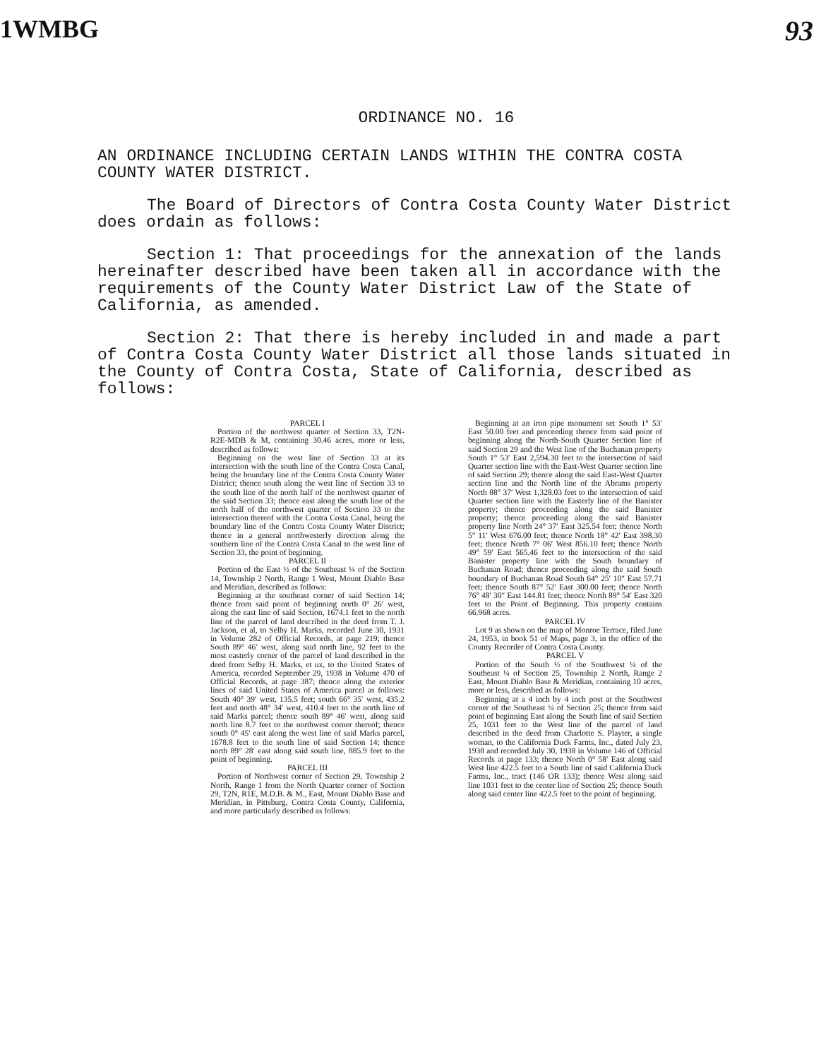1WMBG 93
ORDINANCE NO. 16
AN ORDINANCE INCLUDING CERTAIN LANDS WITHIN THE CONTRA COSTA COUNTY WATER DISTRICT.
The Board of Directors of Contra Costa County Water District does ordain as follows:
Section 1: That proceedings for the annexation of the lands hereinafter described have been taken all in accordance with the requirements of the County Water District Law of the State of California, as amended.
Section 2: That there is hereby included in and made a part of Contra Costa County Water District all those lands situated in the County of Contra Costa, State of California, described as follows:
PARCEL I
Portion of the northwest quarter of Section 33, T2N-R2E-MDB & M, containing 30.46 acres, more or less, described as follows:
Beginning on the west line of Section 33 at its intersection with the south line of the Contra Costa Canal, being the boundary line of the Contra Costa County Water District; thence south along the west line of Section 33 to the south line of the north half of the northwest quarter of the said Section 33; thence east along the south line of the north half of the northwest quarter of Section 33 to the intersection thereof with the Contra Costa Canal, being the boundary line of the Contra Costa County Water District; thence in a general northwesterly direction along the southern line of the Contra Costa Canal to the west line of Section 33, the point of beginning.
PARCEL II
Portion of the East ½ of the Southeast ¼ of the Section 14, Township 2 North, Range 1 West, Mount Diablo Base and Meridian, described as follows:
Beginning at the southeast corner of said Section 14; thence from said point of beginning north 0° 26′ west, along the east line of said Section, 1674.1 feet to the north line of the parcel of land described in the deed from T. J. Jackson, et al, to Selby H. Marks, recorded June 30, 1931 in Volume 282 of Official Records, at page 219; thence South 89° 46′ west, along said north line, 92 feet to the most easterly corner of the parcel of land described in the deed from Selby H. Marks, et ux, to the United States of America, recorded September 29, 1938 in Volume 470 of Official Records, at page 387; thence along the exterior lines of said United States of America parcel as follows: South 40° 39′ west, 135.5 feet; south 66° 35′ west, 435.2 feet and north 48° 34′ west, 410.4 feet to the north line of said Marks parcel; thence south 89° 46′ west, along said north line 8.7 feet to the northwest corner thereof; thence south 0° 45′ east along the west line of said Marks parcel, 1678.8 feet to the south line of said Section 14; thence north 89° 28′ east along said south line, 885.9 feet to the point of beginning.
PARCEL III
Portion of Northwest corner of Section 29, Township 2 North, Range 1 from the North Quarter corner of Section 29, T2N, R1E, M.D.B. & M., East, Mount Diablo Base and Meridian, in Pittsburg, Contra Costa County, California, and more particularly described as follows:
Beginning at an iron pipe monument set South 1° 53′ East 50.00 feet and proceeding thence from said point of beginning along the North-South Quarter Section line of said Section 29 and the West line of the Buchanan property South 1° 53′ East 2,594.30 feet to the intersection of said Quarter section line with the East-West Quarter section line of said Section 29; thence along the said East-West Quarter section line and the North line of the Abrams property North 88° 37′ West 1,328.03 feet to the intersection of said Quarter section line with the Easterly line of the Banister property; thence proceeding along the said Banister property; thence proceeding along the said Banister property line North 24° 37′ East 325.54 feet; thence North 5° 11′ West 676.00 feet; thence North 18° 42′ East 398.30 feet; thence North 7° 06′ West 856.10 feet; thence North 49° 59′ East 565.46 feet to the intersection of the said Banister property line with the South boundary of Buchanan Road; thence proceeding along the said South boundary of Buchanan Road South 64° 25′ 10″ East 57.71 feet; thence South 87° 52′ East 300.00 feet; thence North 76° 48′ 30″ East 144.81 feet; thence North 89° 54′ East 320 feet to the Point of Beginning. This property contains 66.968 acres.
PARCEL IV
Lot 9 as shown on the map of Monroe Terrace, filed June 24, 1953, in book 51 of Maps, page 3, in the office of the County Recorder of Contra Costa County.
PARCEL V
Portion of the South ½ of the Southwest ¼ of the Southeast ¼ of Section 25, Township 2 North, Range 2 East, Mount Diablo Base & Meridian, containing 10 acres, more or less, described as follows:
Beginning at a 4 inch by 4 inch post at the Southwest corner of the Southeast ¼ of Section 25; thence from said point of beginning East along the South line of said Section 25, 1031 feet to the West line of the parcel of land described in the deed from Charlotte S. Playter, a single woman, to the California Duck Farms, Inc., dated July 23, 1938 and recorded July 30, 1938 in Volume 146 of Official Records at page 133; thence North 0° 58′ East along said West line 422.5 feet to a South line of said California Duck Farms, Inc., tract (146 OR 133); thence West along said line 1031 feet to the center line of Section 25; thence South along said center line 422.5 feet to the point of beginning.